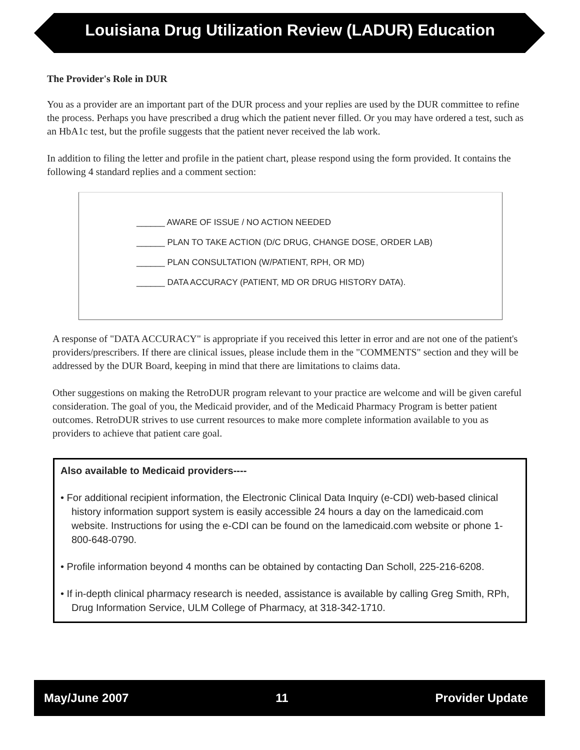Louisiana Drug Utilization Review (LADUR) Education
The Provider's Role in DUR
You as a provider are an important part of the DUR process and your replies are used by the DUR committee to refine the process. Perhaps you have prescribed a drug which the patient never filled. Or you may have ordered a test, such as an HbA1c test, but the profile suggests that the patient never received the lab work.
In addition to filing the letter and profile in the patient chart, please respond using the form provided. It contains the following 4 standard replies and a comment section:
______ AWARE OF ISSUE / NO ACTION NEEDED
______ PLAN TO TAKE ACTION (D/C DRUG, CHANGE DOSE, ORDER LAB)
______ PLAN CONSULTATION (W/PATIENT, RPH, OR MD)
______ DATA ACCURACY (PATIENT, MD OR DRUG HISTORY DATA).
A response of "DATA ACCURACY" is appropriate if you received this letter in error and are not one of the patient's providers/prescribers. If there are clinical issues, please include them in the "COMMENTS" section and they will be addressed by the DUR Board, keeping in mind that there are limitations to claims data.
Other suggestions on making the RetroDUR program relevant to your practice are welcome and will be given careful consideration. The goal of you, the Medicaid provider, and of the Medicaid Pharmacy Program is better patient outcomes. RetroDUR strives to use current resources to make more complete information available to you as providers to achieve that patient care goal.
Also available to Medicaid providers----
• For additional recipient information, the Electronic Clinical Data Inquiry (e-CDI) web-based clinical history information support system is easily accessible 24 hours a day on the lamedicaid.com website. Instructions for using the e-CDI can be found on the lamedicaid.com website or phone 1-800-648-0790.
• Profile information beyond 4 months can be obtained by contacting Dan Scholl, 225-216-6208.
• If in-depth clinical pharmacy research is needed, assistance is available by calling Greg Smith, RPh, Drug Information Service, ULM College of Pharmacy, at 318-342-1710.
May/June 2007 11 Provider Update